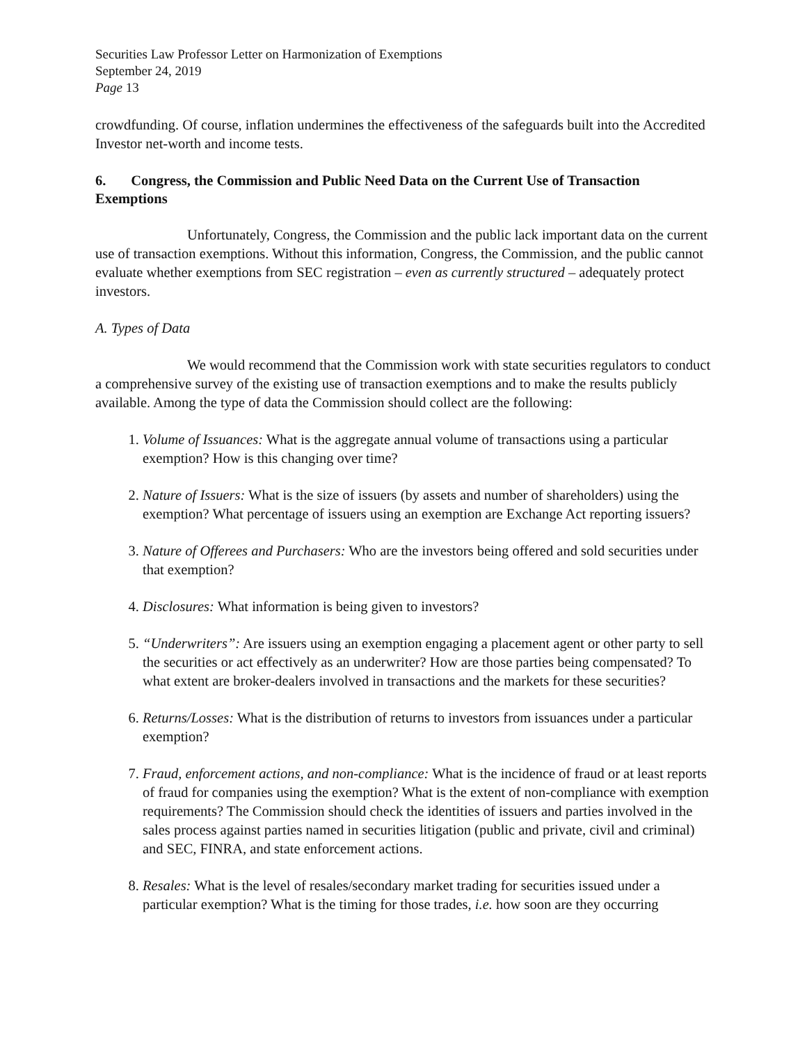Securities Law Professor Letter on Harmonization of Exemptions
September 24, 2019
Page 13
crowdfunding. Of course, inflation undermines the effectiveness of the safeguards built into the Accredited Investor net-worth and income tests.
6. Congress, the Commission and Public Need Data on the Current Use of Transaction Exemptions
Unfortunately, Congress, the Commission and the public lack important data on the current use of transaction exemptions. Without this information, Congress, the Commission, and the public cannot evaluate whether exemptions from SEC registration – even as currently structured – adequately protect investors.
A. Types of Data
We would recommend that the Commission work with state securities regulators to conduct a comprehensive survey of the existing use of transaction exemptions and to make the results publicly available. Among the type of data the Commission should collect are the following:
1. Volume of Issuances: What is the aggregate annual volume of transactions using a particular exemption? How is this changing over time?
2. Nature of Issuers: What is the size of issuers (by assets and number of shareholders) using the exemption? What percentage of issuers using an exemption are Exchange Act reporting issuers?
3. Nature of Offerees and Purchasers: Who are the investors being offered and sold securities under that exemption?
4. Disclosures: What information is being given to investors?
5. “Underwriters”: Are issuers using an exemption engaging a placement agent or other party to sell the securities or act effectively as an underwriter? How are those parties being compensated? To what extent are broker-dealers involved in transactions and the markets for these securities?
6. Returns/Losses: What is the distribution of returns to investors from issuances under a particular exemption?
7. Fraud, enforcement actions, and non-compliance: What is the incidence of fraud or at least reports of fraud for companies using the exemption? What is the extent of non-compliance with exemption requirements? The Commission should check the identities of issuers and parties involved in the sales process against parties named in securities litigation (public and private, civil and criminal) and SEC, FINRA, and state enforcement actions.
8. Resales: What is the level of resales/secondary market trading for securities issued under a particular exemption? What is the timing for those trades, i.e. how soon are they occurring